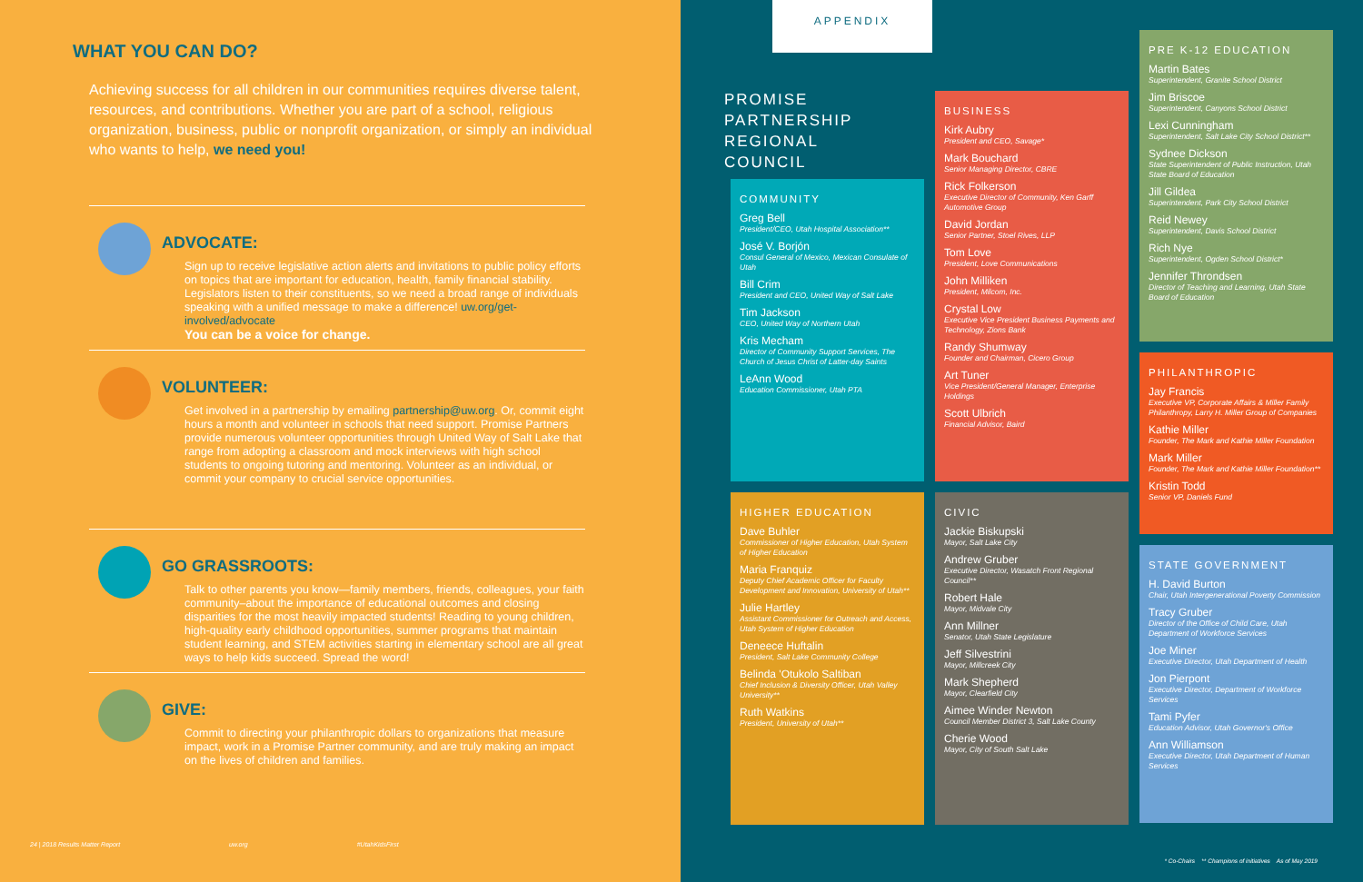WHAT YOU CAN DO?
Achieving success for all children in our communities requires diverse talent, resources, and contributions. Whether you are part of a school, religious organization, business, public or nonprofit organization, or simply an individual who wants to help, we need you!
ADVOCATE:
Sign up to receive legislative action alerts and invitations to public policy efforts on topics that are important for education, health, family financial stability. Legislators listen to their constituents, so we need a broad range of individuals speaking with a unified message to make a difference! uw.org/get-involved/advocate
You can be a voice for change.
VOLUNTEER:
Get involved in a partnership by emailing partnership@uw.org. Or, commit eight hours a month and volunteer in schools that need support. Promise Partners provide numerous volunteer opportunities through United Way of Salt Lake that range from adopting a classroom and mock interviews with high school students to ongoing tutoring and mentoring. Volunteer as an individual, or commit your company to crucial service opportunities.
GO GRASSROOTS:
Talk to other parents you know—family members, friends, colleagues, your faith community–about the importance of educational outcomes and closing disparities for the most heavily impacted students! Reading to young children, high-quality early childhood opportunities, summer programs that maintain student learning, and STEM activities starting in elementary school are all great ways to help kids succeed. Spread the word!
GIVE:
Commit to directing your philanthropic dollars to organizations that measure impact, work in a Promise Partner community, and are truly making an impact on the lives of children and families.
24 | 2018 Results Matter Report uw.org #UtahKidsFirst
APPENDIX
PROMISE PARTNERSHIP REGIONAL COUNCIL
COMMUNITY
Greg Bell
President/CEO, Utah Hospital Association**
José V. Borjón
Consul General of Mexico, Mexican Consulate of Utah
Bill Crim
President and CEO, United Way of Salt Lake
Tim Jackson
CEO, United Way of Northern Utah
Kris Mecham
Director of Community Support Services, The Church of Jesus Christ of Latter-day Saints
LeAnn Wood
Education Commissioner, Utah PTA
HIGHER EDUCATION
Dave Buhler
Commissioner of Higher Education, Utah System of Higher Education
Maria Franquiz
Deputy Chief Academic Officer for Faculty Development and Innovation, University of Utah**
Julie Hartley
Assistant Commissioner for Outreach and Access, Utah System of Higher Education
Deneece Huftalin
President, Salt Lake Community College
Belinda 'Otukolo Saltiban
Chief Inclusion & Diversity Officer, Utah Valley University**
Ruth Watkins
President, University of Utah**
BUSINESS
Kirk Aubry
President and CEO, Savage*
Mark Bouchard
Senior Managing Director, CBRE
Rick Folkerson
Executive Director of Community, Ken Garff Automotive Group
David Jordan
Senior Partner, Stoel Rives, LLP
Tom Love
President, Love Communications
John Milliken
President, Milcom, Inc.
Crystal Low
Executive Vice President Business Payments and Technology, Zions Bank
Randy Shumway
Founder and Chairman, Cicero Group
Art Tuner
Vice President/General Manager, Enterprise Holdings
Scott Ulbrich
Financial Advisor, Baird
CIVIC
Jackie Biskupski
Mayor, Salt Lake City
Andrew Gruber
Executive Director, Wasatch Front Regional Council**
Robert Hale
Mayor, Midvale City
Ann Millner
Senator, Utah State Legislature
Jeff Silvestrini
Mayor, Millcreek City
Mark Shepherd
Mayor, Clearfield City
Aimee Winder Newton
Council Member District 3, Salt Lake County
Cherie Wood
Mayor, City of South Salt Lake
PRE K-12 EDUCATION
Martin Bates
Superintendent, Granite School District
Jim Briscoe
Superintendent, Canyons School District
Lexi Cunningham
Superintendent, Salt Lake City School District**
Sydnee Dickson
State Superintendent of Public Instruction, Utah State Board of Education
Jill Gildea
Superintendent, Park City School District
Reid Newey
Superintendent, Davis School District
Rich Nye
Superintendent, Ogden School District*
Jennifer Throndsen
Director of Teaching and Learning, Utah State Board of Education
PHILANTHROPIC
Jay Francis
Executive VP, Corporate Affairs & Miller Family Philanthropy, Larry H. Miller Group of Companies
Kathie Miller
Founder, The Mark and Kathie Miller Foundation
Mark Miller
Founder, The Mark and Kathie Miller Foundation**
Kristin Todd
Senior VP, Daniels Fund
STATE GOVERNMENT
H. David Burton
Chair, Utah Intergenerational Poverty Commission
Tracy Gruber
Director of the Office of Child Care, Utah Department of Workforce Services
Joe Miner
Executive Director, Utah Department of Health
Jon Pierpont
Executive Director, Department of Workforce Services
Tami Pyfer
Education Advisor, Utah Governor's Office
Ann Williamson
Executive Director, Utah Department of Human Services
* Co-Chairs ** Champions of initiatives As of May 2019